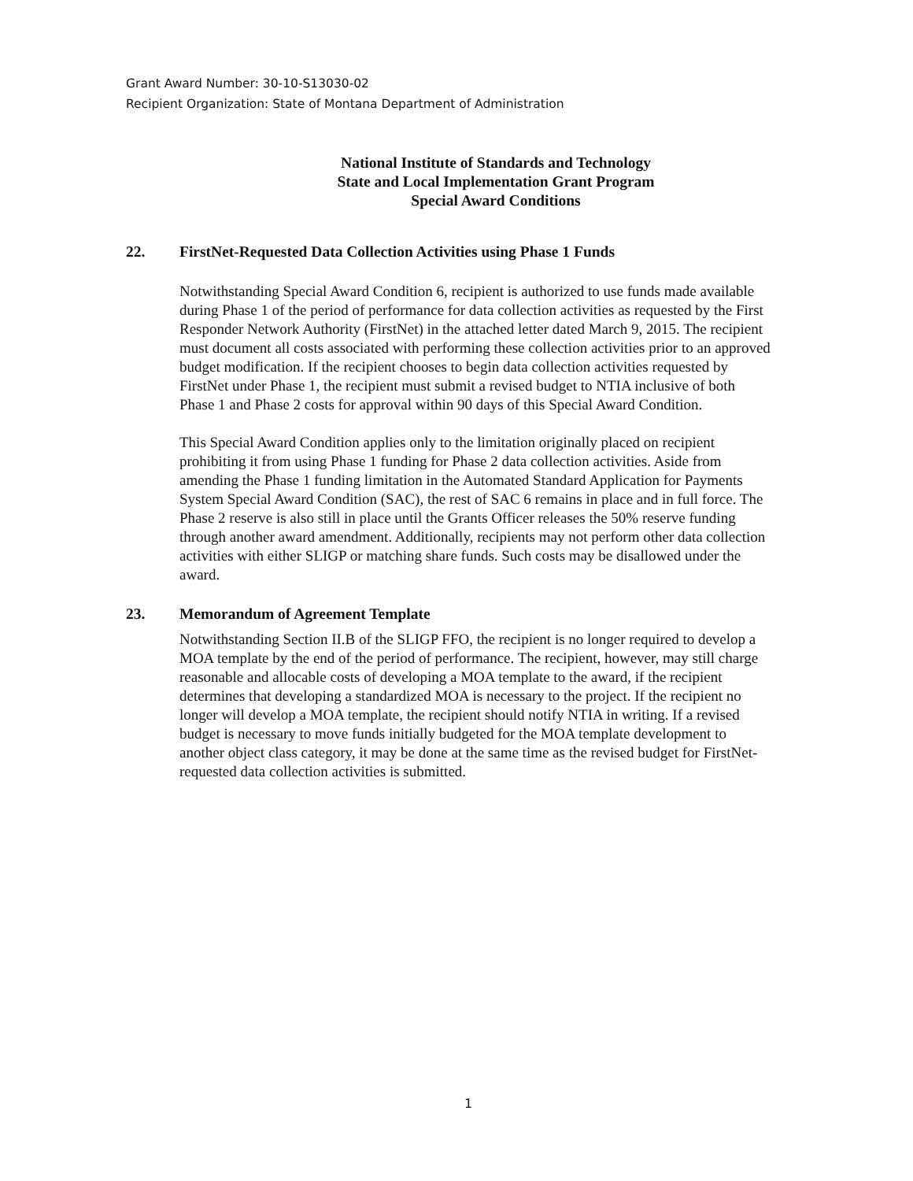Grant Award Number: 30-10-S13030-02
Recipient Organization: State of Montana Department of Administration
National Institute of Standards and Technology
State and Local Implementation Grant Program
Special Award Conditions
22. FirstNet-Requested Data Collection Activities using Phase 1 Funds
Notwithstanding Special Award Condition 6, recipient is authorized to use funds made available during Phase 1 of the period of performance for data collection activities as requested by the First Responder Network Authority (FirstNet) in the attached letter dated March 9, 2015. The recipient must document all costs associated with performing these collection activities prior to an approved budget modification. If the recipient chooses to begin data collection activities requested by FirstNet under Phase 1, the recipient must submit a revised budget to NTIA inclusive of both Phase 1 and Phase 2 costs for approval within 90 days of this Special Award Condition.
This Special Award Condition applies only to the limitation originally placed on recipient prohibiting it from using Phase 1 funding for Phase 2 data collection activities. Aside from amending the Phase 1 funding limitation in the Automated Standard Application for Payments System Special Award Condition (SAC), the rest of SAC 6 remains in place and in full force. The Phase 2 reserve is also still in place until the Grants Officer releases the 50% reserve funding through another award amendment. Additionally, recipients may not perform other data collection activities with either SLIGP or matching share funds. Such costs may be disallowed under the award.
23. Memorandum of Agreement Template
Notwithstanding Section II.B of the SLIGP FFO, the recipient is no longer required to develop a MOA template by the end of the period of performance. The recipient, however, may still charge reasonable and allocable costs of developing a MOA template to the award, if the recipient determines that developing a standardized MOA is necessary to the project. If the recipient no longer will develop a MOA template, the recipient should notify NTIA in writing. If a revised budget is necessary to move funds initially budgeted for the MOA template development to another object class category, it may be done at the same time as the revised budget for FirstNet-requested data collection activities is submitted.
1